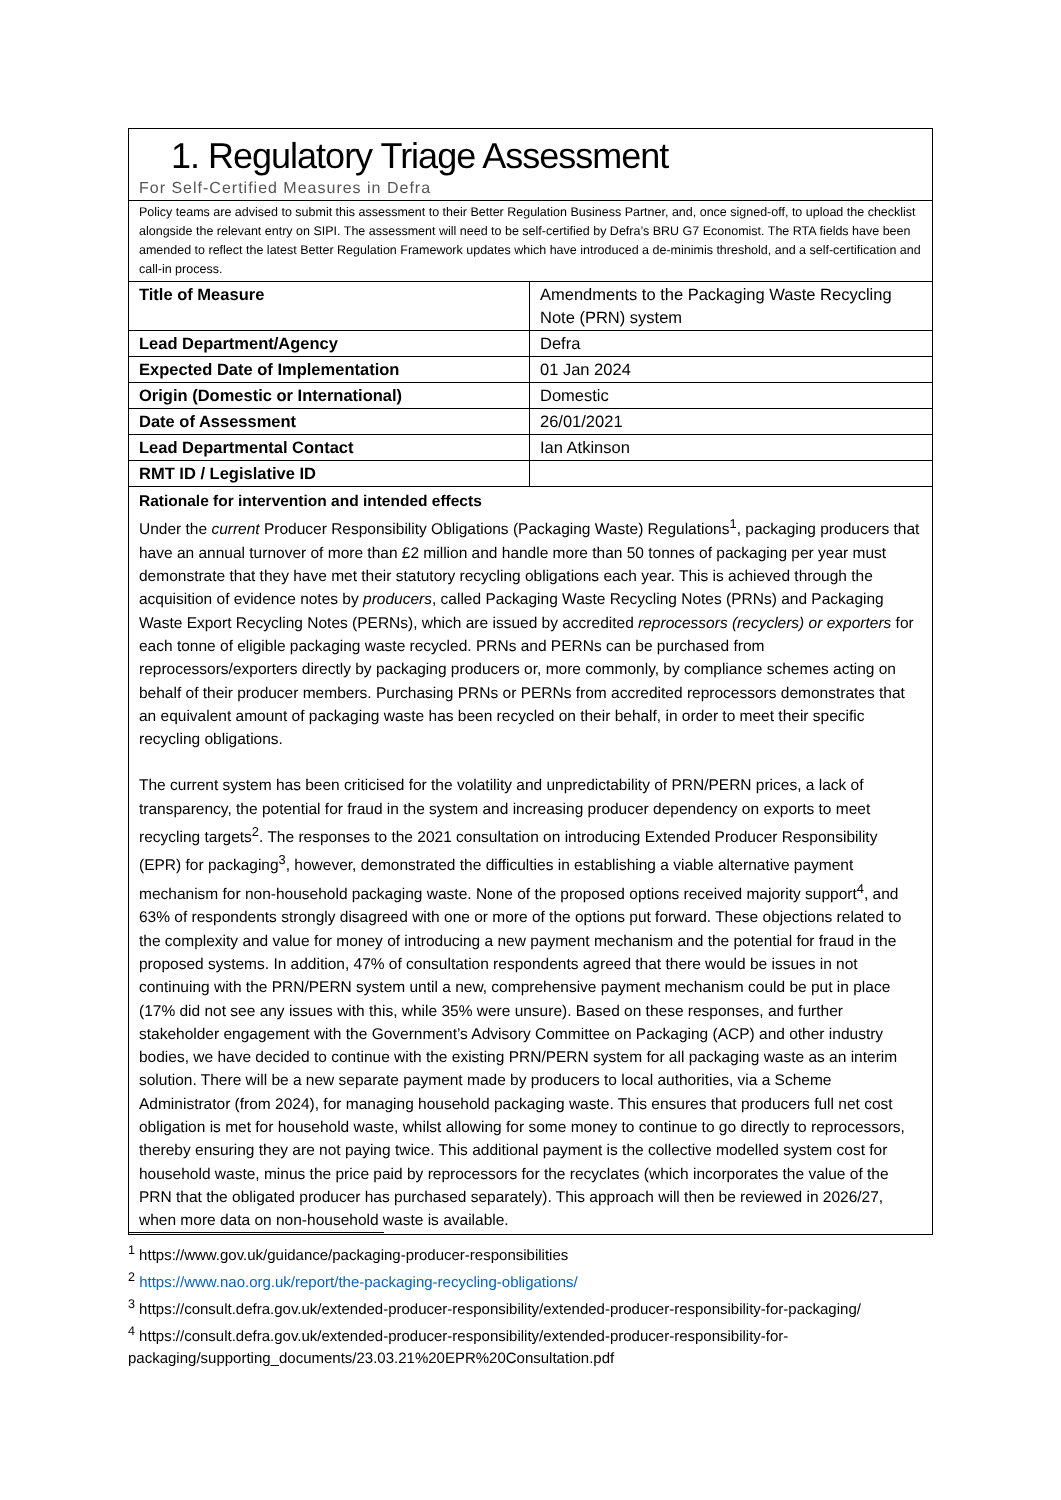1. Regulatory Triage Assessment
For Self-Certified Measures in Defra
Policy teams are advised to submit this assessment to their Better Regulation Business Partner, and, once signed-off, to upload the checklist alongside the relevant entry on SIPI. The assessment will need to be self-certified by Defra’s BRU G7 Economist. The RTA fields have been amended to reflect the latest Better Regulation Framework updates which have introduced a de-minimis threshold, and a self-certification and call-in process.
| Title of Measure | Amendments to the Packaging Waste Recycling Note (PRN) system |
| Lead Department/Agency | Defra |
| Expected Date of Implementation | 01 Jan 2024 |
| Origin (Domestic or International) | Domestic |
| Date of Assessment | 26/01/2021 |
| Lead Departmental Contact | Ian Atkinson |
| RMT ID / Legislative ID | |
Rationale for intervention and intended effects
Under the current Producer Responsibility Obligations (Packaging Waste) Regulations<sup>1</sup>, packaging producers that have an annual turnover of more than £2 million and handle more than 50 tonnes of packaging per year must demonstrate that they have met their statutory recycling obligations each year. This is achieved through the acquisition of evidence notes by producers, called Packaging Waste Recycling Notes (PRNs) and Packaging Waste Export Recycling Notes (PERNs), which are issued by accredited reprocessors (recyclers) or exporters for each tonne of eligible packaging waste recycled. PRNs and PERNs can be purchased from reprocessors/exporters directly by packaging producers or, more commonly, by compliance schemes acting on behalf of their producer members. Purchasing PRNs or PERNs from accredited reprocessors demonstrates that an equivalent amount of packaging waste has been recycled on their behalf, in order to meet their specific recycling obligations.
The current system has been criticised for the volatility and unpredictability of PRN/PERN prices, a lack of transparency, the potential for fraud in the system and increasing producer dependency on exports to meet recycling targets<sup>2</sup>. The responses to the 2021 consultation on introducing Extended Producer Responsibility (EPR) for packaging<sup>3</sup>, however, demonstrated the difficulties in establishing a viable alternative payment mechanism for non-household packaging waste. None of the proposed options received majority support<sup>4</sup>, and 63% of respondents strongly disagreed with one or more of the options put forward. These objections related to the complexity and value for money of introducing a new payment mechanism and the potential for fraud in the proposed systems. In addition, 47% of consultation respondents agreed that there would be issues in not continuing with the PRN/PERN system until a new, comprehensive payment mechanism could be put in place (17% did not see any issues with this, while 35% were unsure). Based on these responses, and further stakeholder engagement with the Government’s Advisory Committee on Packaging (ACP) and other industry bodies, we have decided to continue with the existing PRN/PERN system for all packaging waste as an interim solution. There will be a new separate payment made by producers to local authorities, via a Scheme Administrator (from 2024), for managing household packaging waste. This ensures that producers full net cost obligation is met for household waste, whilst allowing for some money to continue to go directly to reprocessors, thereby ensuring they are not paying twice. This additional payment is the collective modelled system cost for household waste, minus the price paid by reprocessors for the recyclates (which incorporates the value of the PRN that the obligated producer has purchased separately). This approach will then be reviewed in 2026/27, when more data on non-household waste is available.
<sup>1</sup> https://www.gov.uk/guidance/packaging-producer-responsibilities
<sup>2</sup> https://www.nao.org.uk/report/the-packaging-recycling-obligations/
<sup>3</sup> https://consult.defra.gov.uk/extended-producer-responsibility/extended-producer-responsibility-for-packaging/
<sup>4</sup> https://consult.defra.gov.uk/extended-producer-responsibility/extended-producer-responsibility-for-packaging/supporting_documents/23.03.21%20EPR%20Consultation.pdf